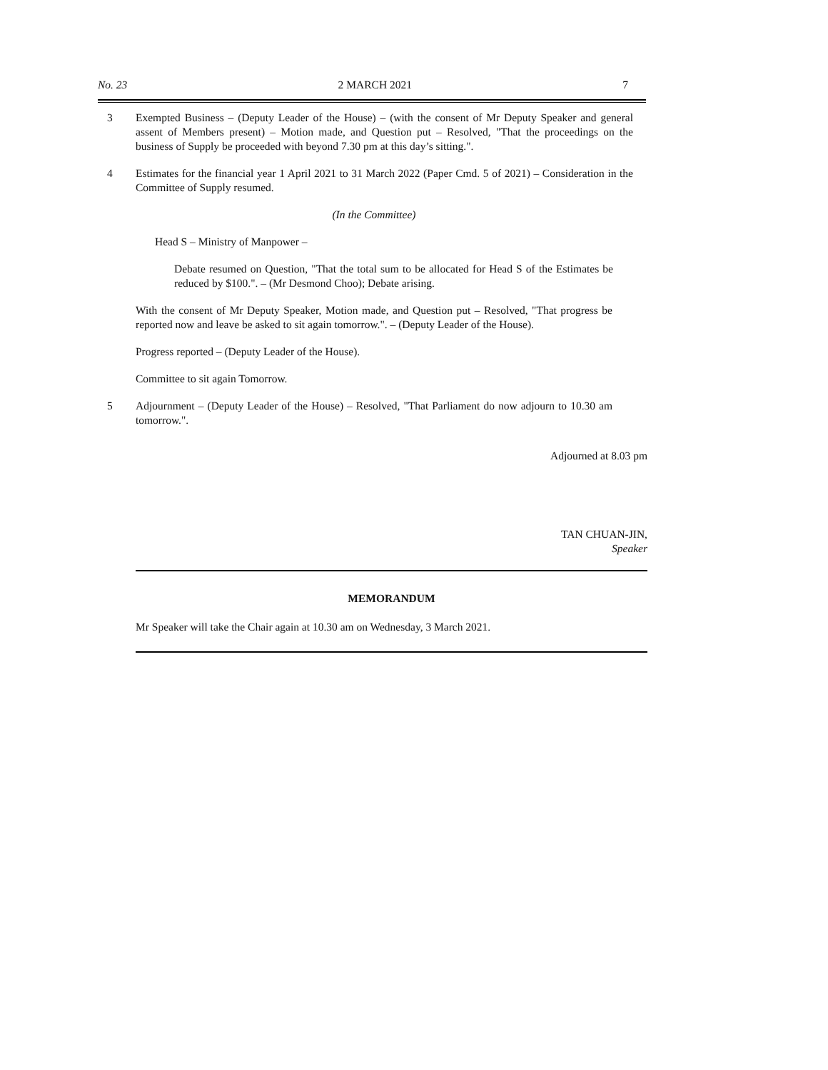No. 23 2 MARCH 2021 7
3 Exempted Business – (Deputy Leader of the House) – (with the consent of Mr Deputy Speaker and general assent of Members present) – Motion made, and Question put – Resolved, "That the proceedings on the business of Supply be proceeded with beyond 7.30 pm at this day’s sitting.".
4 Estimates for the financial year 1 April 2021 to 31 March 2022 (Paper Cmd. 5 of 2021) – Consideration in the Committee of Supply resumed.
(In the Committee)
Head S – Ministry of Manpower –
Debate resumed on Question, "That the total sum to be allocated for Head S of the Estimates be reduced by $100.". – (Mr Desmond Choo); Debate arising.
With the consent of Mr Deputy Speaker, Motion made, and Question put – Resolved, "That progress be reported now and leave be asked to sit again tomorrow.". – (Deputy Leader of the House).
Progress reported – (Deputy Leader of the House).
Committee to sit again Tomorrow.
5 Adjournment – (Deputy Leader of the House) – Resolved, "That Parliament do now adjourn to 10.30 am tomorrow.".
Adjourned at 8.03 pm
TAN CHUAN-JIN,
Speaker
MEMORANDUM
Mr Speaker will take the Chair again at 10.30 am on Wednesday, 3 March 2021.